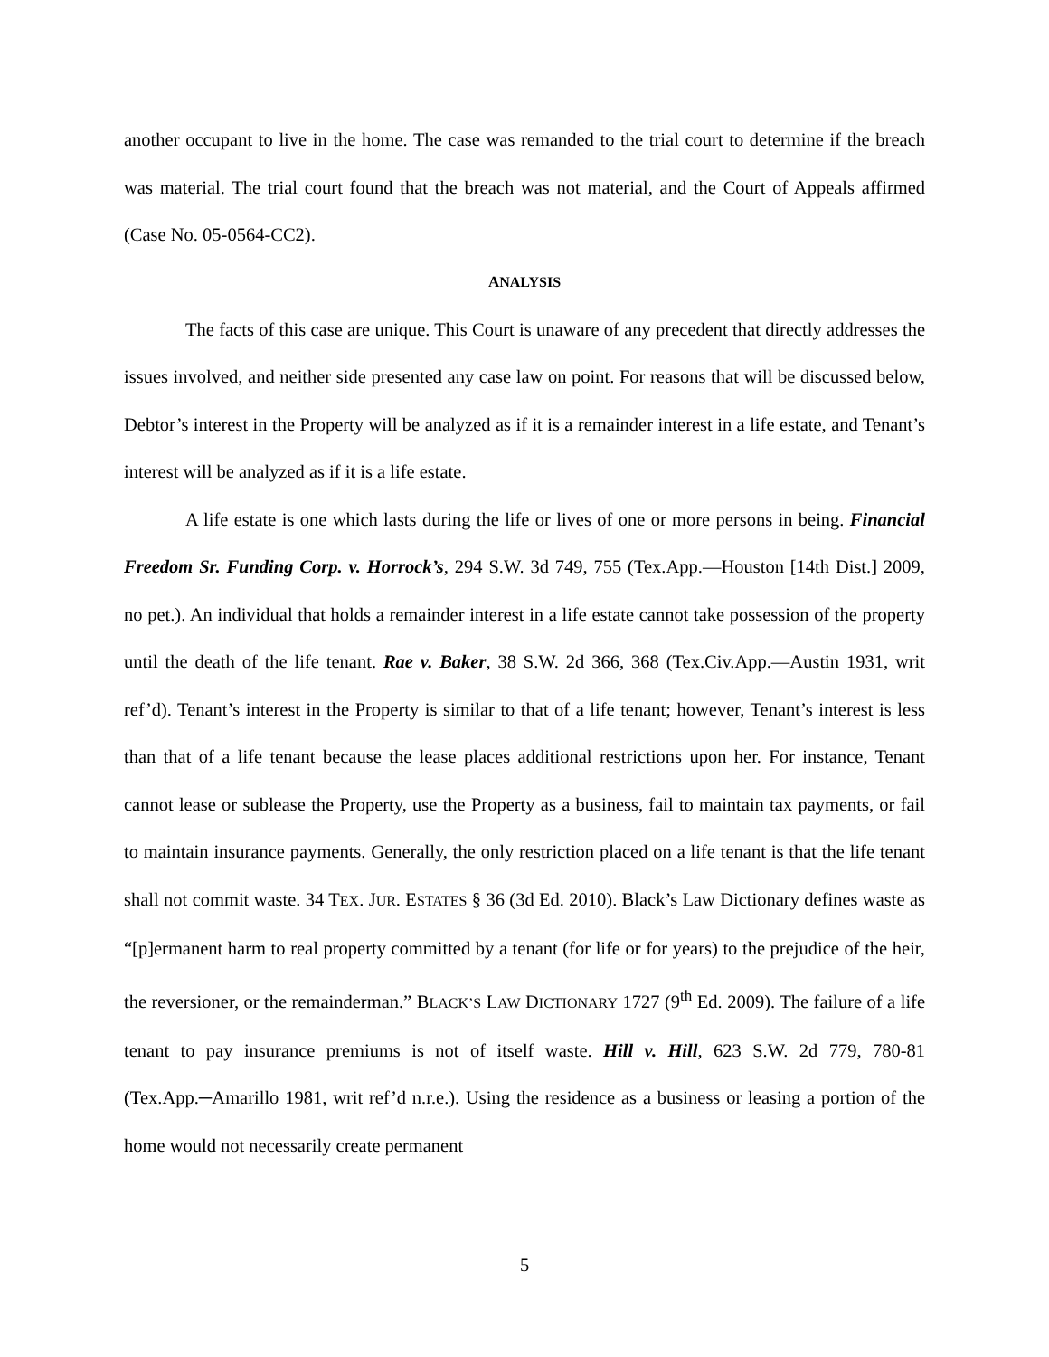another occupant to live in the home. The case was remanded to the trial court to determine if the breach was material. The trial court found that the breach was not material, and the Court of Appeals affirmed (Case No. 05-0564-CC2).
ANALYSIS
The facts of this case are unique. This Court is unaware of any precedent that directly addresses the issues involved, and neither side presented any case law on point. For reasons that will be discussed below, Debtor’s interest in the Property will be analyzed as if it is a remainder interest in a life estate, and Tenant’s interest will be analyzed as if it is a life estate.
A life estate is one which lasts during the life or lives of one or more persons in being. Financial Freedom Sr. Funding Corp. v. Horrock’s, 294 S.W. 3d 749, 755 (Tex.App.—Houston [14th Dist.] 2009, no pet.). An individual that holds a remainder interest in a life estate cannot take possession of the property until the death of the life tenant. Rae v. Baker, 38 S.W. 2d 366, 368 (Tex.Civ.App.—Austin 1931, writ ref’d). Tenant’s interest in the Property is similar to that of a life tenant; however, Tenant’s interest is less than that of a life tenant because the lease places additional restrictions upon her. For instance, Tenant cannot lease or sublease the Property, use the Property as a business, fail to maintain tax payments, or fail to maintain insurance payments. Generally, the only restriction placed on a life tenant is that the life tenant shall not commit waste. 34 TEX. JUR. ESTATES § 36 (3d Ed. 2010). Black’s Law Dictionary defines waste as “[p]ermanent harm to real property committed by a tenant (for life or for years) to the prejudice of the heir, the reversioner, or the remainderman.” BLACK’S LAW DICTIONARY 1727 (9<sup>th</sup> Ed. 2009). The failure of a life tenant to pay insurance premiums is not of itself waste. Hill v. Hill, 623 S.W. 2d 779, 780-81 (Tex.App.─Amarillo 1981, writ ref’d n.r.e.). Using the residence as a business or leasing a portion of the home would not necessarily create permanent
5